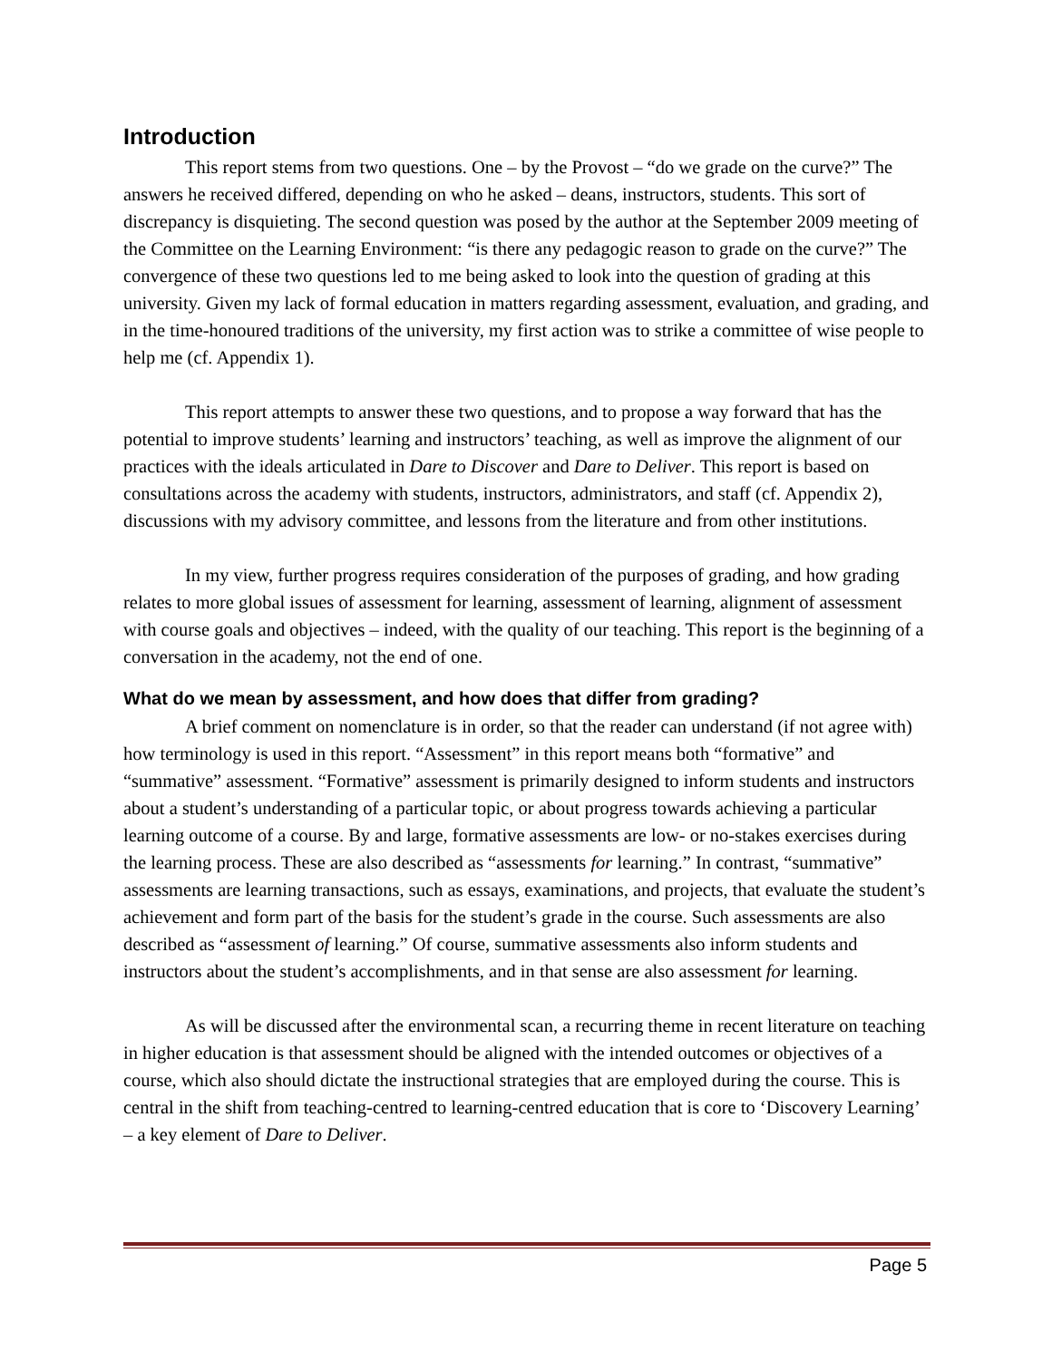Introduction
This report stems from two questions. One – by the Provost – “do we grade on the curve?” The answers he received differed, depending on who he asked – deans, instructors, students. This sort of discrepancy is disquieting. The second question was posed by the author at the September 2009 meeting of the Committee on the Learning Environment: “is there any pedagogic reason to grade on the curve?” The convergence of these two questions led to me being asked to look into the question of grading at this university. Given my lack of formal education in matters regarding assessment, evaluation, and grading, and in the time-honoured traditions of the university, my first action was to strike a committee of wise people to help me (cf. Appendix 1).
This report attempts to answer these two questions, and to propose a way forward that has the potential to improve students’ learning and instructors’ teaching, as well as improve the alignment of our practices with the ideals articulated in Dare to Discover and Dare to Deliver. This report is based on consultations across the academy with students, instructors, administrators, and staff (cf. Appendix 2), discussions with my advisory committee, and lessons from the literature and from other institutions.
In my view, further progress requires consideration of the purposes of grading, and how grading relates to more global issues of assessment for learning, assessment of learning, alignment of assessment with course goals and objectives – indeed, with the quality of our teaching. This report is the beginning of a conversation in the academy, not the end of one.
What do we mean by assessment, and how does that differ from grading?
A brief comment on nomenclature is in order, so that the reader can understand (if not agree with) how terminology is used in this report. “Assessment” in this report means both “formative” and “summative” assessment. “Formative” assessment is primarily designed to inform students and instructors about a student’s understanding of a particular topic, or about progress towards achieving a particular learning outcome of a course. By and large, formative assessments are low- or no-stakes exercises during the learning process. These are also described as “assessments for learning.” In contrast, “summative” assessments are learning transactions, such as essays, examinations, and projects, that evaluate the student’s achievement and form part of the basis for the student’s grade in the course. Such assessments are also described as “assessment of learning.” Of course, summative assessments also inform students and instructors about the student’s accomplishments, and in that sense are also assessment for learning.
As will be discussed after the environmental scan, a recurring theme in recent literature on teaching in higher education is that assessment should be aligned with the intended outcomes or objectives of a course, which also should dictate the instructional strategies that are employed during the course. This is central in the shift from teaching-centred to learning-centred education that is core to ‘Discovery Learning’ – a key element of Dare to Deliver.
Page 5